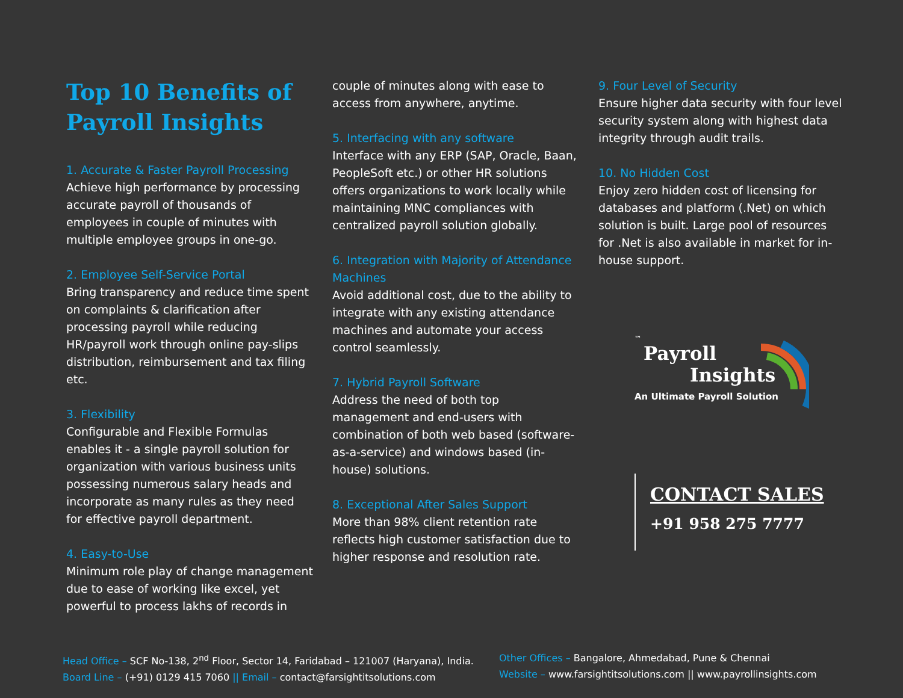Top 10 Benefits of Payroll Insights
1. Accurate & Faster Payroll Processing
Achieve high performance by processing accurate payroll of thousands of employees in couple of minutes with multiple employee groups in one-go.
2. Employee Self-Service Portal
Bring transparency and reduce time spent on complaints & clarification after processing payroll while reducing HR/payroll work through online pay-slips distribution, reimbursement and tax filing etc.
3. Flexibility
Configurable and Flexible Formulas enables it - a single payroll solution for organization with various business units possessing numerous salary heads and incorporate as many rules as they need for effective payroll department.
4. Easy-to-Use
Minimum role play of change management due to ease of working like excel, yet powerful to process lakhs of records in
couple of minutes along with ease to access from anywhere, anytime.
5. Interfacing with any software
Interface with any ERP (SAP, Oracle, Baan, PeopleSoft etc.) or other HR solutions offers organizations to work locally while maintaining MNC compliances with centralized payroll solution globally.
6. Integration with Majority of Attendance Machines
Avoid additional cost, due to the ability to integrate with any existing attendance machines and automate your access control seamlessly.
7. Hybrid Payroll Software
Address the need of both top management and end-users with combination of both web based (software-as-a-service) and windows based (in-house) solutions.
8. Exceptional After Sales Support
More than 98% client retention rate reflects high customer satisfaction due to higher response and resolution rate.
9. Four Level of Security
Ensure higher data security with four level security system along with highest data integrity through audit trails.
10. No Hidden Cost
Enjoy zero hidden cost of licensing for databases and platform (.Net) on which solution is built. Large pool of resources for .Net is also available in market for in-house support.
™
Payroll
Insights
An Ultimate Payroll Solution
CONTACT SALES
+91 958 275 7777
Head Office – SCF No-138, 2<sup>nd</sup> Floor, Sector 14, Faridabad – 121007 (Haryana), India.
Board Line – (+91) 0129 415 7060 || Email – contact@farsightitsolutions.com
Other Offices – Bangalore, Ahmedabad, Pune & Chennai
Website – www.farsightitsolutions.com || www.payrollinsights.com